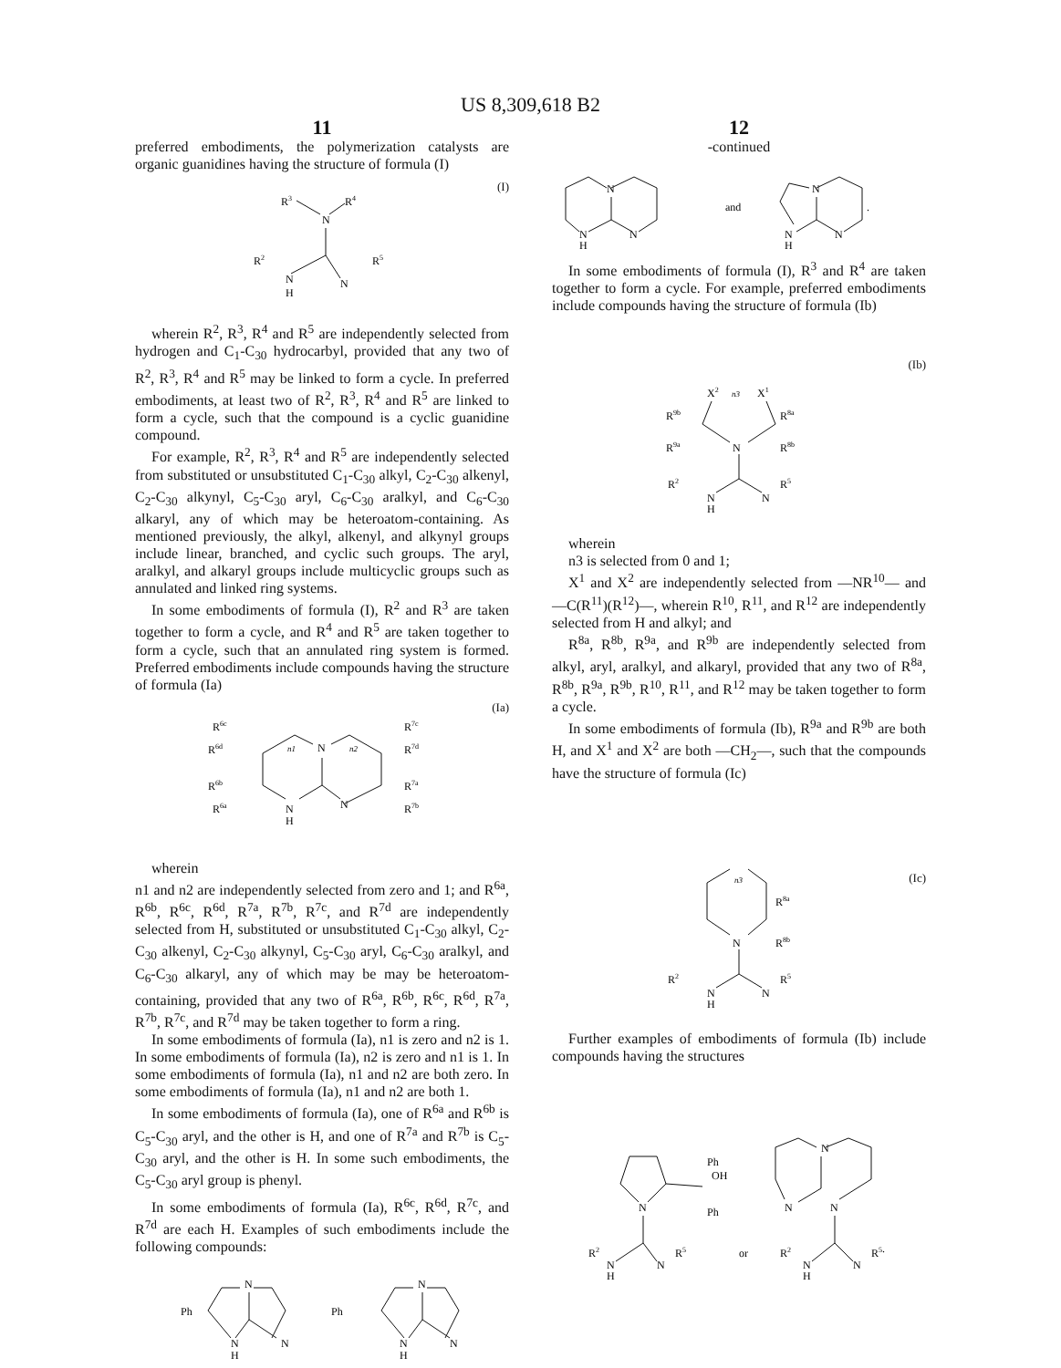US 8,309,618 B2
11
preferred embodiments, the polymerization catalysts are organic guanidines having the structure of formula (I)
(I)
R3
N
R4
R2
N
H
N
R5
wherein R<sup>2</sup>, R<sup>3</sup>, R<sup>4</sup> and R<sup>5</sup> are independently selected from hydrogen and C<sub>1</sub>-C<sub>30</sub> hydrocarbyl, provided that any two of R<sup>2</sup>, R<sup>3</sup>, R<sup>4</sup> and R<sup>5</sup> may be linked to form a cycle. In preferred embodiments, at least two of R<sup>2</sup>, R<sup>3</sup>, R<sup>4</sup> and R<sup>5</sup> are linked to form a cycle, such that the compound is a cyclic guanidine compound.
For example, R<sup>2</sup>, R<sup>3</sup>, R<sup>4</sup> and R<sup>5</sup> are independently selected from substituted or unsubstituted C<sub>1</sub>-C<sub>30</sub> alkyl, C<sub>2</sub>-C<sub>30</sub> alkenyl, C<sub>2</sub>-C<sub>30</sub> alkynyl, C<sub>5</sub>-C<sub>30</sub> aryl, C<sub>6</sub>-C<sub>30</sub> aralkyl, and C<sub>6</sub>-C<sub>30</sub> alkaryl, any of which may be heteroatom-containing. As mentioned previously, the alkyl, alkenyl, and alkynyl groups include linear, branched, and cyclic such groups. The aryl, aralkyl, and alkaryl groups include multicyclic groups such as annulated and linked ring systems.
In some embodiments of formula (I), R<sup>2</sup> and R<sup>3</sup> are taken together to form a cycle, and R<sup>4</sup> and R<sup>5</sup> are taken together to form a cycle, such that an annulated ring system is formed. Preferred embodiments include compounds having the structure of formula (Ia)
(Ia)
R6c
R6d
R6b
R6a
n1
N
n2
N
H
N
R7c
R7d
R7a
R7b
wherein
n1 and n2 are independently selected from zero and 1; and R<sup>6a</sup>, R<sup>6b</sup>, R<sup>6c</sup>, R<sup>6d</sup>, R<sup>7a</sup>, R<sup>7b</sup>, R<sup>7c</sup>, and R<sup>7d</sup> are independently selected from H, substituted or unsubstituted C<sub>1</sub>-C<sub>30</sub> alkyl, C<sub>2</sub>-C<sub>30</sub> alkenyl, C<sub>2</sub>-C<sub>30</sub> alkynyl, C<sub>5</sub>-C<sub>30</sub> aryl, C<sub>6</sub>-C<sub>30</sub> aralkyl, and C<sub>6</sub>-C<sub>30</sub> alkaryl, any of which may be may be heteroatom-containing, provided that any two of R<sup>6a</sup>, R<sup>6b</sup>, R<sup>6c</sup>, R<sup>6d</sup>, R<sup>7a</sup>, R<sup>7b</sup>, R<sup>7c</sup>, and R<sup>7d</sup> may be taken together to form a ring.
In some embodiments of formula (Ia), n1 is zero and n2 is 1. In some embodiments of formula (Ia), n2 is zero and n1 is 1. In some embodiments of formula (Ia), n1 and n2 are both zero. In some embodiments of formula (Ia), n1 and n2 are both 1.
In some embodiments of formula (Ia), one of R<sup>6a</sup> and R<sup>6b</sup> is C<sub>5</sub>-C<sub>30</sub> aryl, and the other is H, and one of R<sup>7a</sup> and R<sup>7b</sup> is C<sub>5</sub>-C<sub>30</sub> aryl, and the other is H. In some such embodiments, the C<sub>5</sub>-C<sub>30</sub> aryl group is phenyl.
In some embodiments of formula (Ia), R<sup>6c</sup>, R<sup>6d</sup>, R<sup>7c</sup>, and R<sup>7d</sup> are each H. Examples of such embodiments include the following compounds:
Ph
N
N
H
N
Ph
N
N
H
N
12
-continued
N
N
H
N
and
N
N
H
N
.
In some embodiments of formula (I), R<sup>3</sup> and R<sup>4</sup> are taken together to form a cycle. For example, preferred embodiments include compounds having the structure of formula (Ib)
(Ib)
X2
X1
n3
R9b
R9a
R8a
R8b
N
R2
N
H
N
R5
wherein
n3 is selected from 0 and 1;
X<sup>1</sup> and X<sup>2</sup> are independently selected from —NR<sup>10</sup>— and —C(R<sup>11</sup>)(R<sup>12</sup>)—, wherein R<sup>10</sup>, R<sup>11</sup>, and R<sup>12</sup> are independently selected from H and alkyl; and
R<sup>8a</sup>, R<sup>8b</sup>, R<sup>9a</sup>, and R<sup>9b</sup> are independently selected from alkyl, aryl, aralkyl, and alkaryl, provided that any two of R<sup>8a</sup>, R<sup>8b</sup>, R<sup>9a</sup>, R<sup>9b</sup>, R<sup>10</sup>, R<sup>11</sup>, and R<sup>12</sup> may be taken together to form a cycle.
In some embodiments of formula (Ib), R<sup>9a</sup> and R<sup>9b</sup> are both H, and X<sup>1</sup> and X<sup>2</sup> are both —CH<sub>2</sub>—, such that the compounds have the structure of formula (Ic)
(Ic)
n3
R8a
R8b
N
R2
N
H
N
R5
Further examples of embodiments of formula (Ib) include compounds having the structures
Ph
OH
Ph
N
R2
N
H
N
R5
or
N
N
N
R2
N
H
N
R5.